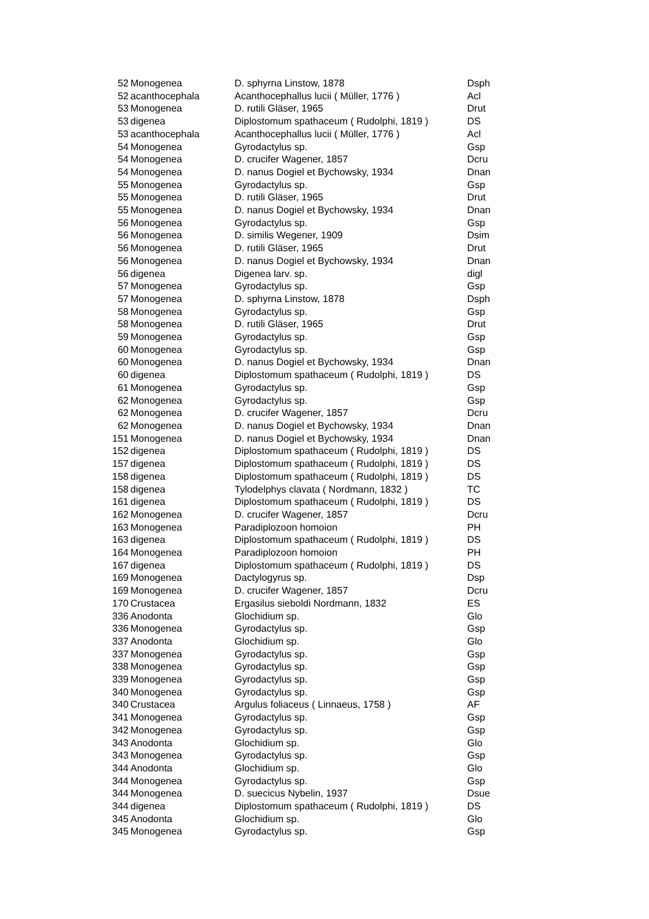| 52 | Monogenea | D. sphyrna Linstow, 1878 | Dsph |
| 52 | acanthocephala | Acanthocephallus lucii ( Müller, 1776 ) | Acl |
| 53 | Monogenea | D. rutili Gläser, 1965 | Drut |
| 53 | digenea | Diplostomum spathaceum ( Rudolphi, 1819 ) | DS |
| 53 | acanthocephala | Acanthocephallus lucii ( Müller, 1776 ) | Acl |
| 54 | Monogenea | Gyrodactylus sp. | Gsp |
| 54 | Monogenea | D. crucifer Wagener, 1857 | Dcru |
| 54 | Monogenea | D. nanus Dogiel et Bychowsky, 1934 | Dnan |
| 55 | Monogenea | Gyrodactylus sp. | Gsp |
| 55 | Monogenea | D. rutili Gläser, 1965 | Drut |
| 55 | Monogenea | D. nanus Dogiel et Bychowsky, 1934 | Dnan |
| 56 | Monogenea | Gyrodactylus sp. | Gsp |
| 56 | Monogenea | D. similis Wegener, 1909 | Dsim |
| 56 | Monogenea | D. rutili Gläser, 1965 | Drut |
| 56 | Monogenea | D. nanus Dogiel et Bychowsky, 1934 | Dnan |
| 56 | digenea | Digenea larv. sp. | digl |
| 57 | Monogenea | Gyrodactylus sp. | Gsp |
| 57 | Monogenea | D. sphyrna Linstow, 1878 | Dsph |
| 58 | Monogenea | Gyrodactylus sp. | Gsp |
| 58 | Monogenea | D. rutili Gläser, 1965 | Drut |
| 59 | Monogenea | Gyrodactylus sp. | Gsp |
| 60 | Monogenea | Gyrodactylus sp. | Gsp |
| 60 | Monogenea | D. nanus Dogiel et Bychowsky, 1934 | Dnan |
| 60 | digenea | Diplostomum spathaceum ( Rudolphi, 1819 ) | DS |
| 61 | Monogenea | Gyrodactylus sp. | Gsp |
| 62 | Monogenea | Gyrodactylus sp. | Gsp |
| 62 | Monogenea | D. crucifer Wagener, 1857 | Dcru |
| 62 | Monogenea | D. nanus Dogiel et Bychowsky, 1934 | Dnan |
| 151 | Monogenea | D. nanus Dogiel et Bychowsky, 1934 | Dnan |
| 152 | digenea | Diplostomum spathaceum ( Rudolphi, 1819 ) | DS |
| 157 | digenea | Diplostomum spathaceum ( Rudolphi, 1819 ) | DS |
| 158 | digenea | Diplostomum spathaceum ( Rudolphi, 1819 ) | DS |
| 158 | digenea | Tylodelphys clavata ( Nordmann, 1832 ) | TC |
| 161 | digenea | Diplostomum spathaceum ( Rudolphi, 1819 ) | DS |
| 162 | Monogenea | D. crucifer Wagener, 1857 | Dcru |
| 163 | Monogenea | Paradiplozoon homoion | PH |
| 163 | digenea | Diplostomum spathaceum ( Rudolphi, 1819 ) | DS |
| 164 | Monogenea | Paradiplozoon homoion | PH |
| 167 | digenea | Diplostomum spathaceum ( Rudolphi, 1819 ) | DS |
| 169 | Monogenea | Dactylogyrus sp. | Dsp |
| 169 | Monogenea | D. crucifer Wagener, 1857 | Dcru |
| 170 | Crustacea | Ergasilus sieboldi Nordmann, 1832 | ES |
| 336 | Anodonta | Glochidium sp. | Glo |
| 336 | Monogenea | Gyrodactylus sp. | Gsp |
| 337 | Anodonta | Glochidium sp. | Glo |
| 337 | Monogenea | Gyrodactylus sp. | Gsp |
| 338 | Monogenea | Gyrodactylus sp. | Gsp |
| 339 | Monogenea | Gyrodactylus sp. | Gsp |
| 340 | Monogenea | Gyrodactylus sp. | Gsp |
| 340 | Crustacea | Argulus foliaceus ( Linnaeus, 1758 ) | AF |
| 341 | Monogenea | Gyrodactylus sp. | Gsp |
| 342 | Monogenea | Gyrodactylus sp. | Gsp |
| 343 | Anodonta | Glochidium sp. | Glo |
| 343 | Monogenea | Gyrodactylus sp. | Gsp |
| 344 | Anodonta | Glochidium sp. | Glo |
| 344 | Monogenea | Gyrodactylus sp. | Gsp |
| 344 | Monogenea | D. suecicus Nybelin, 1937 | Dsue |
| 344 | digenea | Diplostomum spathaceum ( Rudolphi, 1819 ) | DS |
| 345 | Anodonta | Glochidium sp. | Glo |
| 345 | Monogenea | Gyrodactylus sp. | Gsp |